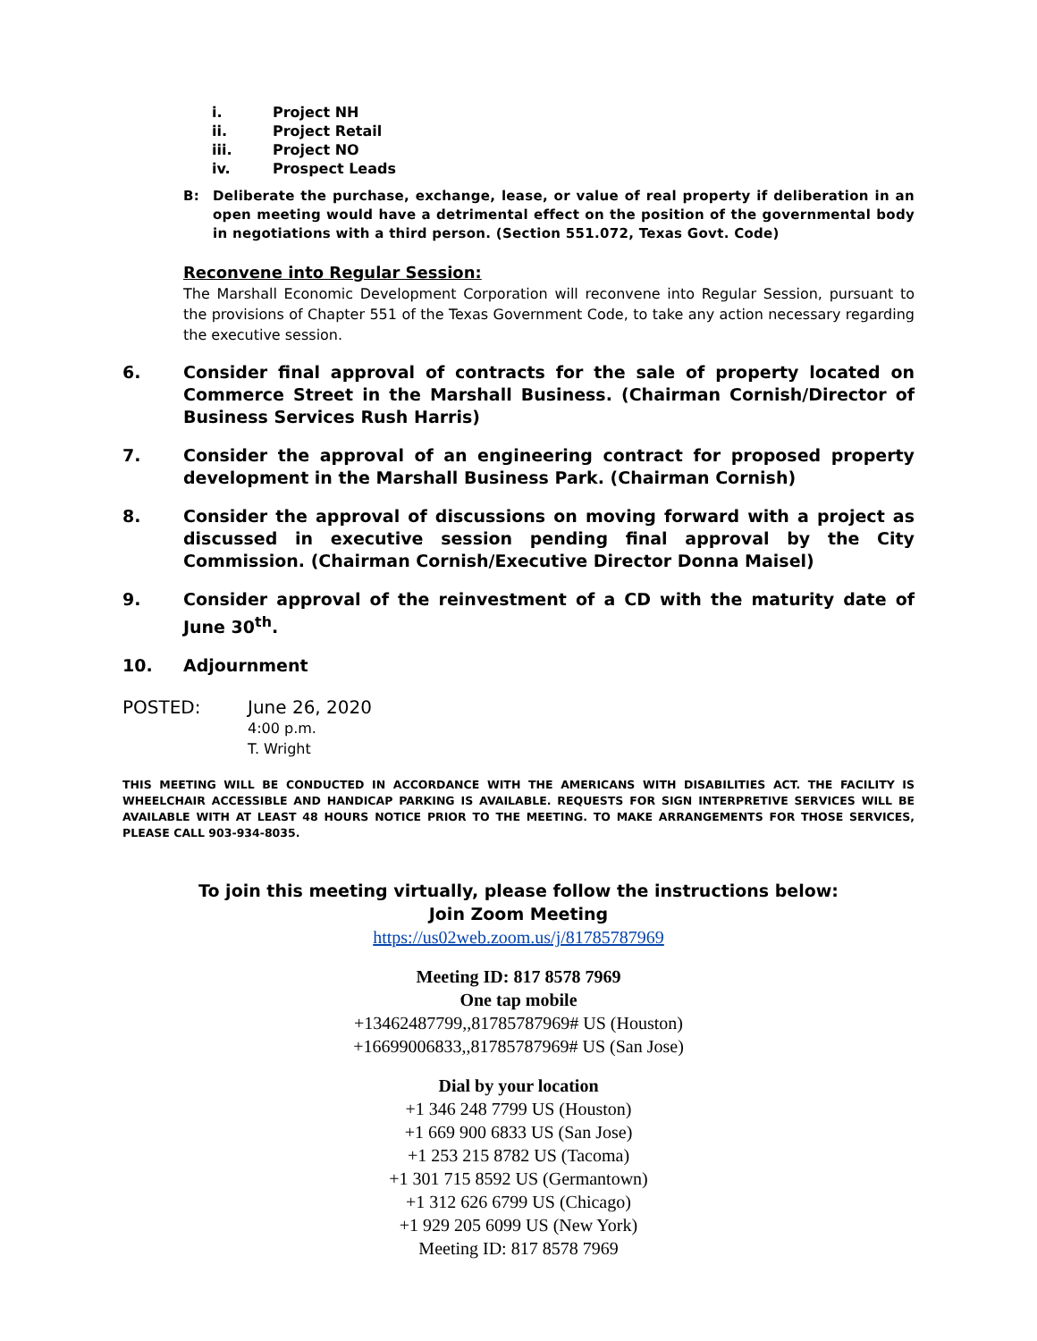i. Project NH
ii. Project Retail
iii. Project NO
iv. Prospect Leads
B: Deliberate the purchase, exchange, lease, or value of real property if deliberation in an open meeting would have a detrimental effect on the position of the governmental body in negotiations with a third person. (Section 551.072, Texas Govt. Code)
Reconvene into Regular Session:
The Marshall Economic Development Corporation will reconvene into Regular Session, pursuant to the provisions of Chapter 551 of the Texas Government Code, to take any action necessary regarding the executive session.
6. Consider final approval of contracts for the sale of property located on Commerce Street in the Marshall Business. (Chairman Cornish/Director of Business Services Rush Harris)
7. Consider the approval of an engineering contract for proposed property development in the Marshall Business Park. (Chairman Cornish)
8. Consider the approval of discussions on moving forward with a project as discussed in executive session pending final approval by the City Commission. (Chairman Cornish/Executive Director Donna Maisel)
9. Consider approval of the reinvestment of a CD with the maturity date of June 30<sup>th</sup>.
10. Adjournment
POSTED: June 26, 2020
4:00 p.m.
T. Wright
THIS MEETING WILL BE CONDUCTED IN ACCORDANCE WITH THE AMERICANS WITH DISABILITIES ACT. THE FACILITY IS WHEELCHAIR ACCESSIBLE AND HANDICAP PARKING IS AVAILABLE. REQUESTS FOR SIGN INTERPRETIVE SERVICES WILL BE AVAILABLE WITH AT LEAST 48 HOURS NOTICE PRIOR TO THE MEETING. TO MAKE ARRANGEMENTS FOR THOSE SERVICES, PLEASE CALL 903-934-8035.
To join this meeting virtually, please follow the instructions below:
Join Zoom Meeting
https://us02web.zoom.us/j/81785787969
Meeting ID: 817 8578 7969
One tap mobile
+13462487799,,81785787969# US (Houston)
+16699006833,,81785787969# US (San Jose)
Dial by your location
+1 346 248 7799 US (Houston)
+1 669 900 6833 US (San Jose)
+1 253 215 8782 US (Tacoma)
+1 301 715 8592 US (Germantown)
+1 312 626 6799 US (Chicago)
+1 929 205 6099 US (New York)
Meeting ID: 817 8578 7969